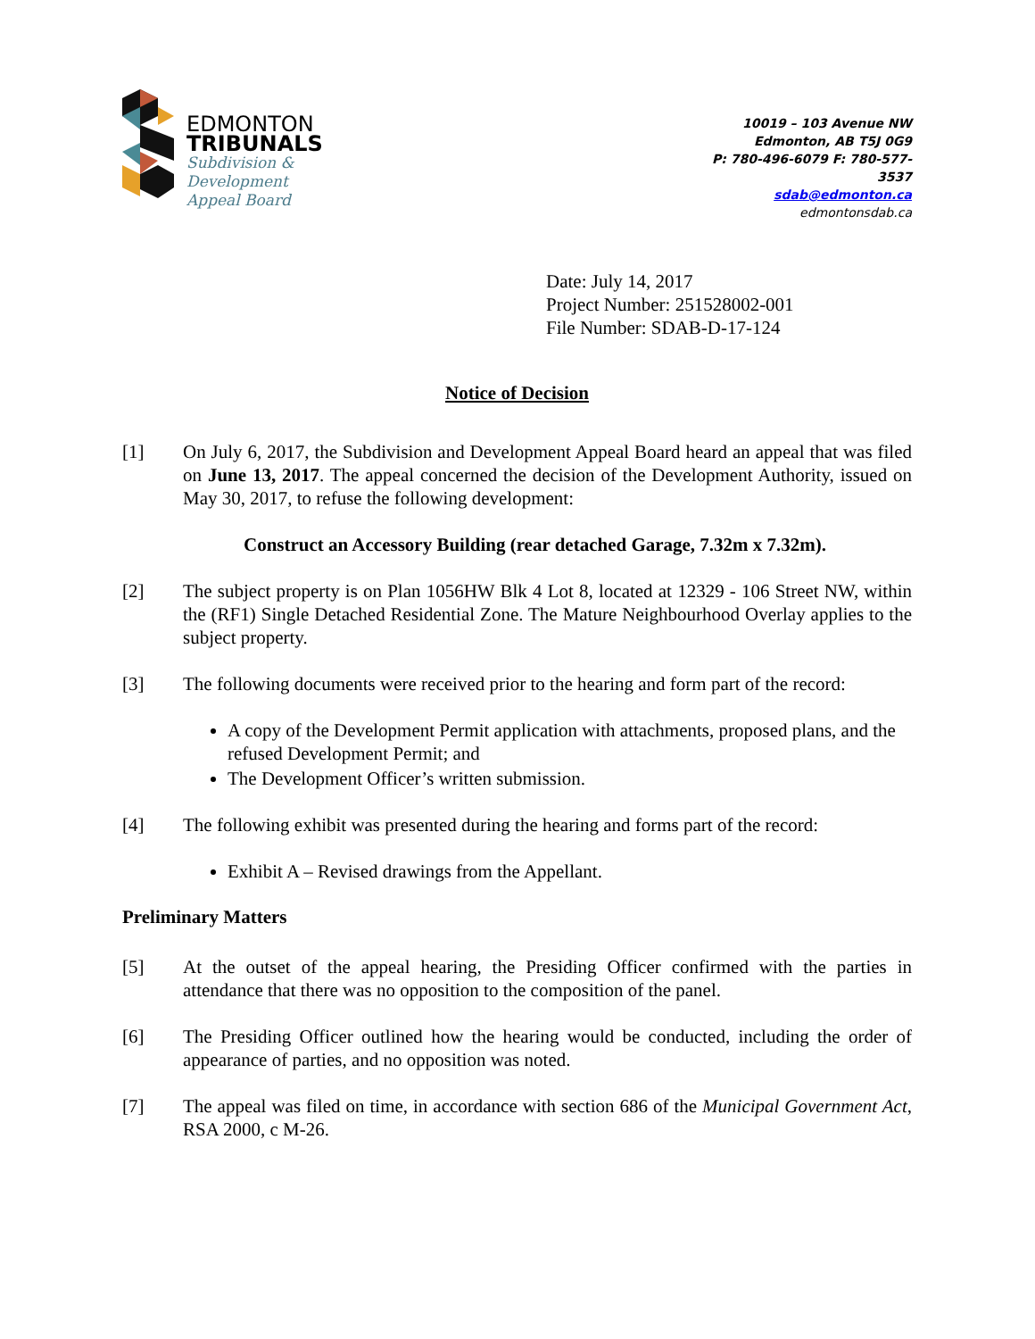EDMONTON
TRIBUNALS
Subdivision &
Development
Appeal Board
10019 – 103 Avenue NW
Edmonton, AB T5J 0G9
P: 780-496-6079 F: 780-577-
3537
sdab@edmonton.ca
edmontonsdab.ca
Date: July 14, 2017
Project Number: 251528002-001
File Number: SDAB-D-17-124
Notice of Decision
[1] On July 6, 2017, the Subdivision and Development Appeal Board heard an appeal that was filed on June 13, 2017. The appeal concerned the decision of the Development Authority, issued on May 30, 2017, to refuse the following development:
Construct an Accessory Building (rear detached Garage, 7.32m x 7.32m).
[2] The subject property is on Plan 1056HW Blk 4 Lot 8, located at 12329 - 106 Street NW, within the (RF1) Single Detached Residential Zone. The Mature Neighbourhood Overlay applies to the subject property.
[3] The following documents were received prior to the hearing and form part of the record:
A copy of the Development Permit application with attachments, proposed plans, and the refused Development Permit; and
The Development Officer’s written submission.
[4] The following exhibit was presented during the hearing and forms part of the record:
Exhibit A – Revised drawings from the Appellant.
Preliminary Matters
[5] At the outset of the appeal hearing, the Presiding Officer confirmed with the parties in attendance that there was no opposition to the composition of the panel.
[6] The Presiding Officer outlined how the hearing would be conducted, including the order of appearance of parties, and no opposition was noted.
[7] The appeal was filed on time, in accordance with section 686 of the Municipal Government Act, RSA 2000, c M-26.